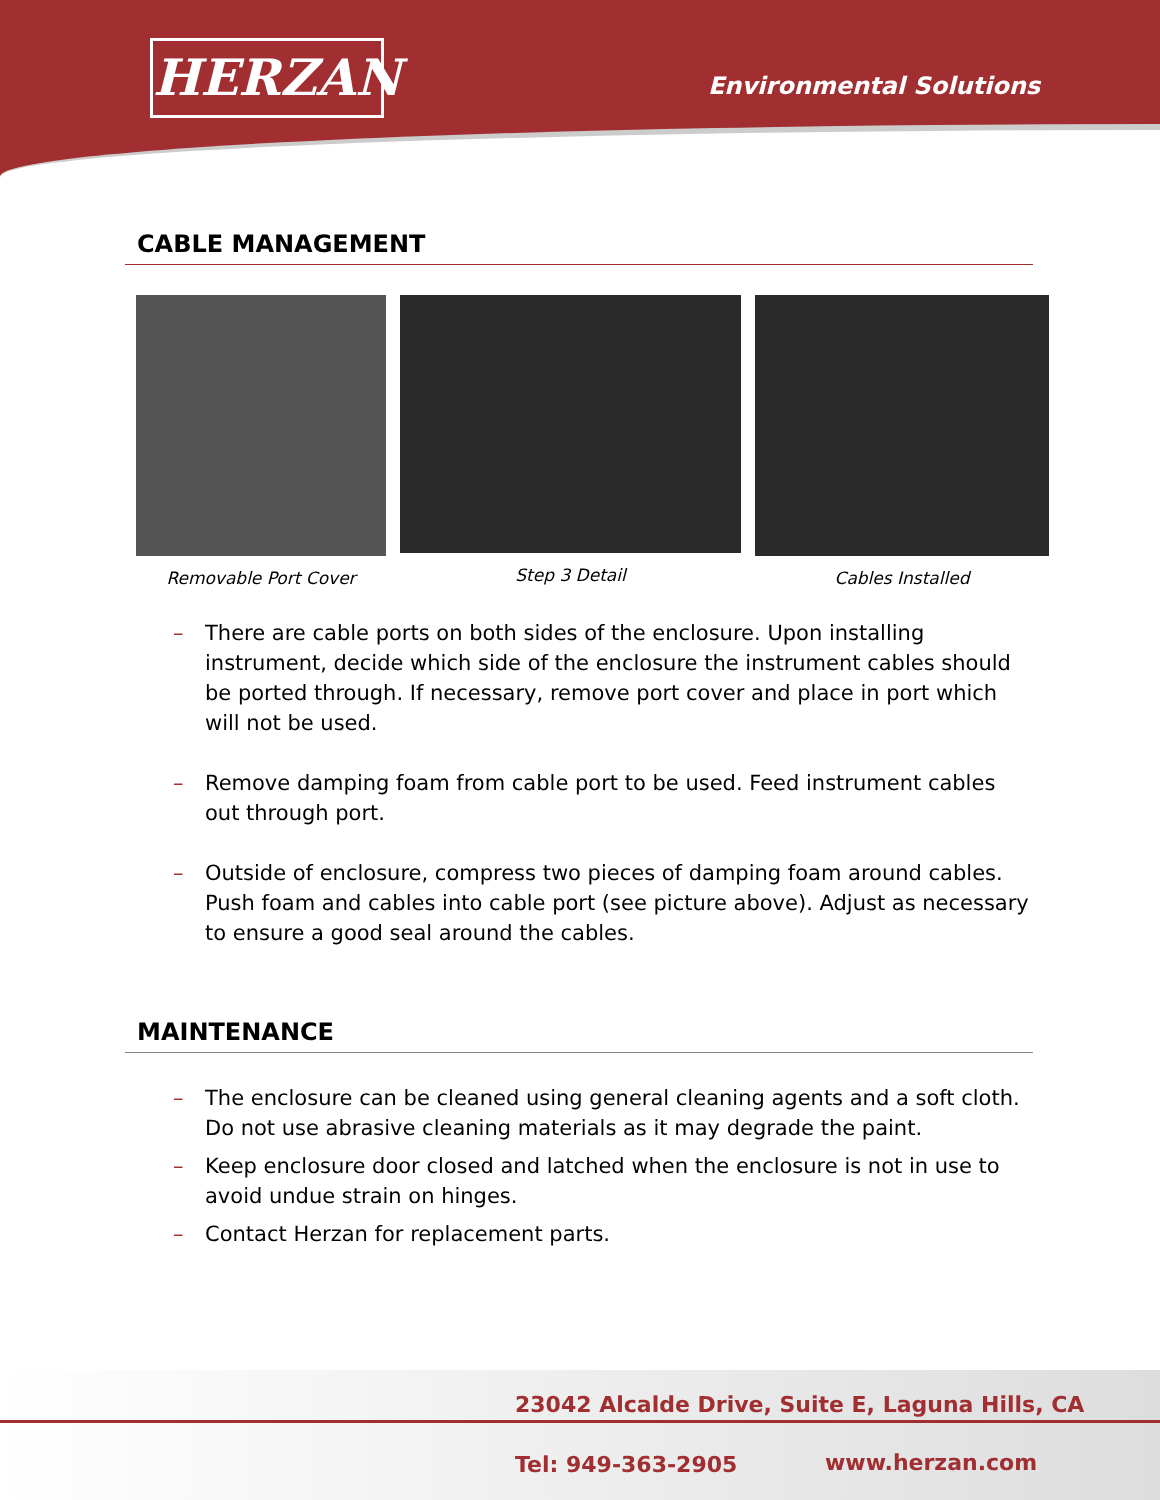HERZAN Environmental Solutions
CABLE MANAGEMENT
Removable Port Cover Step 3 Detail Cables Installed
– There are cable ports on both sides of the enclosure. Upon installing instrument, decide which side of the enclosure the instrument cables should be ported through. If necessary, remove port cover and place in port which will not be used.
– Remove damping foam from cable port to be used. Feed instrument cables out through port.
– Outside of enclosure, compress two pieces of damping foam around cables. Push foam and cables into cable port (see picture above). Adjust as necessary to ensure a good seal around the cables.
MAINTENANCE
– The enclosure can be cleaned using general cleaning agents and a soft cloth. Do not use abrasive cleaning materials as it may degrade the paint.
– Keep enclosure door closed and latched when the enclosure is not in use to avoid undue strain on hinges.
– Contact Herzan for replacement parts.
23042 Alcalde Drive, Suite E, Laguna Hills, CA
Tel: 949-363-2905 www.herzan.com